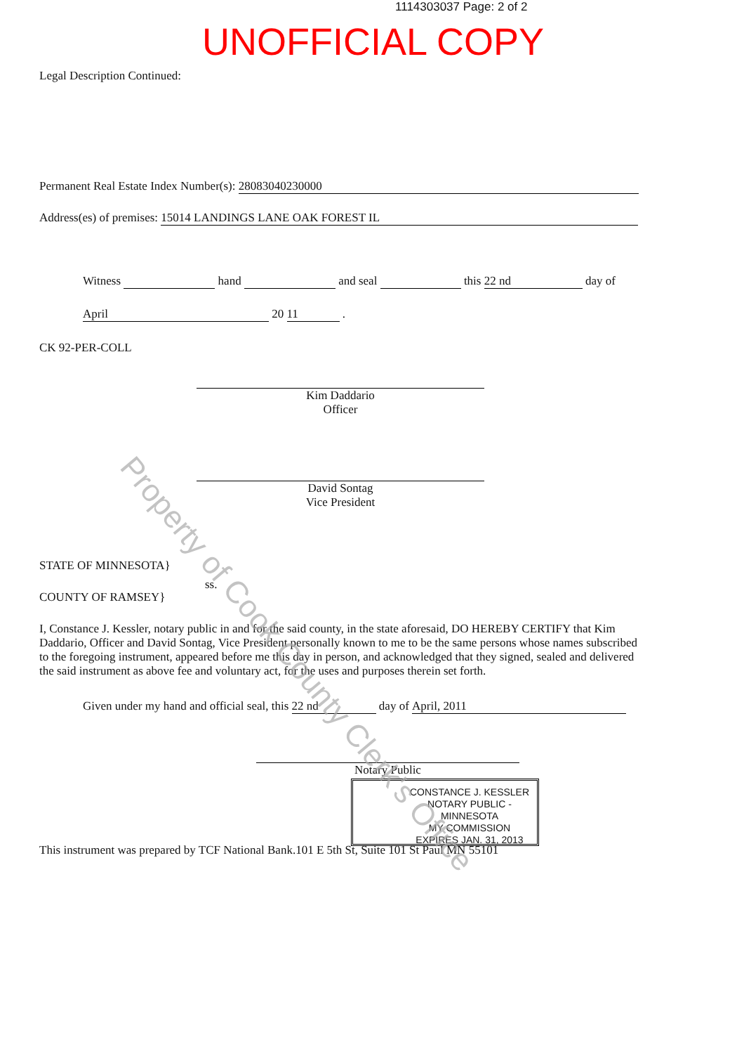1114303037 Page: 2 of 2
UNOFFICIAL COPY
Legal Description Continued:
Permanent Real Estate Index Number(s): 28083040230000
Address(es) of premises: 15014 LANDINGS LANE OAK FOREST IL
Witness hand and seal this 22 nd day of
April 20 11 .
CK 92-PER-COLL
Kim Daddario
Officer
David Sontag
Vice President
STATE OF MINNESOTA}
ss.
COUNTY OF RAMSEY}
I, Constance J. Kessler, notary public in and for the said county, in the state aforesaid, DO HEREBY CERTIFY that Kim Daddario, Officer and David Sontag, Vice President personally known to me to be the same persons whose names subscribed to the foregoing instrument, appeared before me this day in person, and acknowledged that they signed, sealed and delivered the said instrument as above fee and voluntary act, for the uses and purposes therein set forth.
Given under my hand and official seal, this 22 nd day of April, 2011
Notary Public
CONSTANCE J. KESSLER
NOTARY PUBLIC - MINNESOTA
MY COMMISSION
EXPIRES JAN. 31, 2013
This instrument was prepared by TCF National Bank.101 E 5th St, Suite 101 St Paul MN 55101
Property of Cook County Clerk's Office